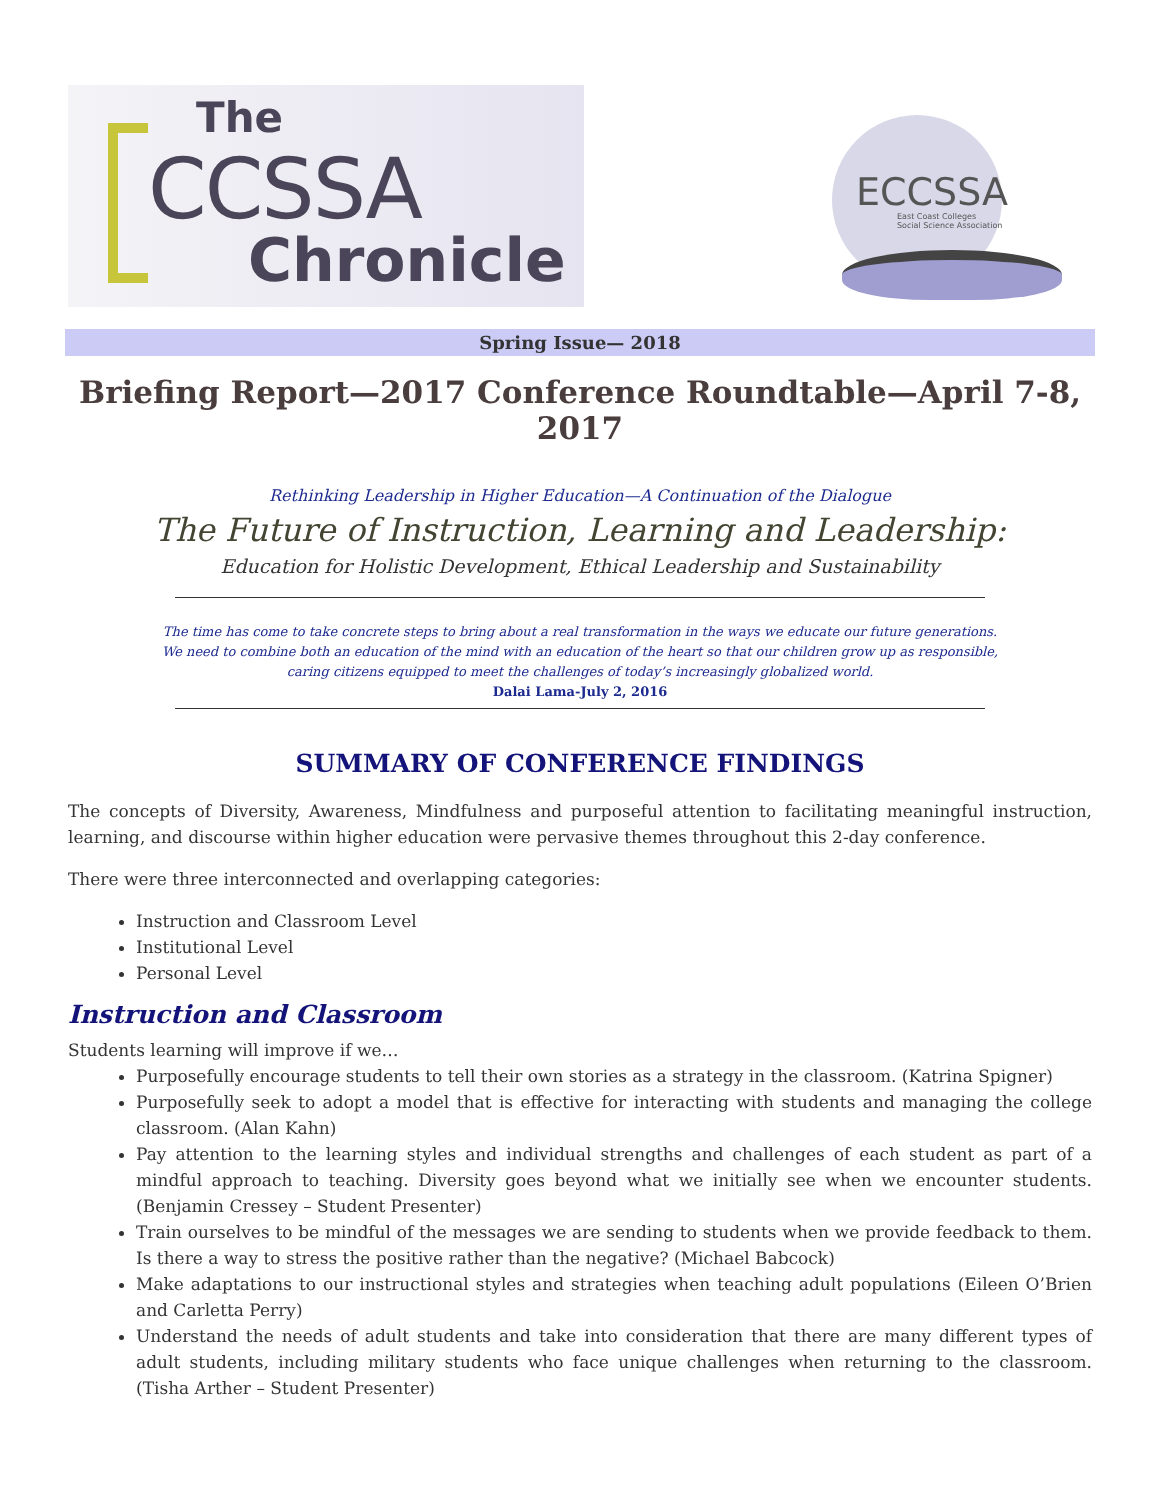The
CCSSA
Chronicle
ECCSSA
East Coast Colleges
Social Science Association
Spring Issue— 2018
Briefing Report—2017 Conference Roundtable—April 7-8, 2017
Rethinking Leadership in Higher Education—A Continuation of the Dialogue
The Future of Instruction, Learning and Leadership:
Education for Holistic Development, Ethical Leadership and Sustainability
The time has come to take concrete steps to bring about a real transformation in the ways we educate our future generations.
We need to combine both an education of the mind with an education of the heart so that our children grow up as responsible,
caring citizens equipped to meet the challenges of today’s increasingly globalized world.
Dalai Lama-July 2, 2016
SUMMARY OF CONFERENCE FINDINGS
The concepts of Diversity, Awareness, Mindfulness and purposeful attention to facilitating meaningful instruction, learning, and discourse within higher education were pervasive themes throughout this 2-day conference.
There were three interconnected and overlapping categories:
Instruction and Classroom Level
Institutional Level
Personal Level
Instruction and Classroom
Students learning will improve if we…
Purposefully encourage students to tell their own stories as a strategy in the classroom. (Katrina Spigner)
Purposefully seek to adopt a model that is effective for interacting with students and managing the college classroom. (Alan Kahn)
Pay attention to the learning styles and individual strengths and challenges of each student as part of a mindful approach to teaching. Diversity goes beyond what we initially see when we encounter students. (Benjamin Cressey – Student Presenter)
Train ourselves to be mindful of the messages we are sending to students when we provide feedback to them. Is there a way to stress the positive rather than the negative? (Michael Babcock)
Make adaptations to our instructional styles and strategies when teaching adult populations (Eileen O’Brien and Carletta Perry)
Understand the needs of adult students and take into consideration that there are many different types of adult students, including military students who face unique challenges when returning to the classroom. (Tisha Arther – Student Presenter)